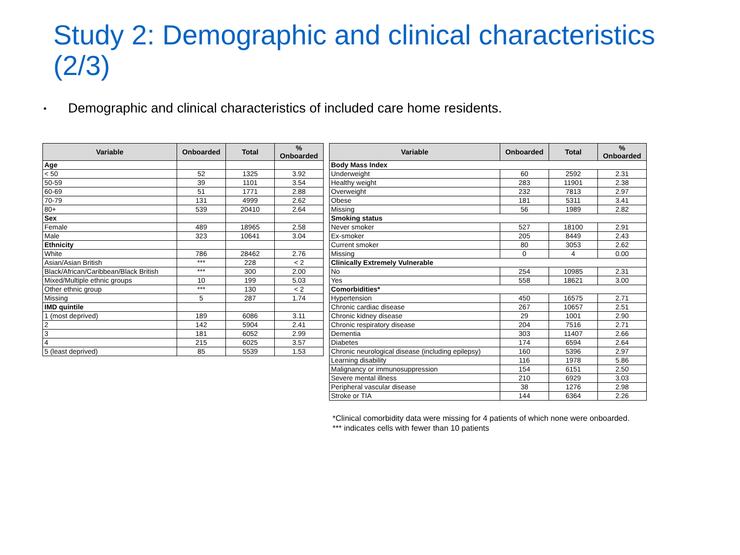Study 2: Demographic and clinical characteristics (2/3)
• Demographic and clinical characteristics of included care home residents.
| Variable | Onboarded | Total | % Onboarded |
| --- | --- | --- | --- |
| Age | | | |
| < 50 | 52 | 1325 | 3.92 |
| 50-59 | 39 | 1101 | 3.54 |
| 60-69 | 51 | 1771 | 2.88 |
| 70-79 | 131 | 4999 | 2.62 |
| 80+ | 539 | 20410 | 2.64 |
| Sex | | | |
| Female | 489 | 18965 | 2.58 |
| Male | 323 | 10641 | 3.04 |
| Ethnicity | | | |
| White | 786 | 28462 | 2.76 |
| Asian/Asian British | *** | 228 | < 2 |
| Black/African/Caribbean/Black British | *** | 300 | 2.00 |
| Mixed/Multiple ethnic groups | 10 | 199 | 5.03 |
| Other ethnic group | *** | 130 | < 2 |
| Missing | 5 | 287 | 1.74 |
| IMD quintile | | | |
| 1 (most deprived) | 189 | 6086 | 3.11 |
| 2 | 142 | 5904 | 2.41 |
| 3 | 181 | 6052 | 2.99 |
| 4 | 215 | 6025 | 3.57 |
| 5 (least deprived) | 85 | 5539 | 1.53 |
| Variable | Onboarded | Total | % Onboarded |
| --- | --- | --- | --- |
| Body Mass Index | | | |
| Underweight | 60 | 2592 | 2.31 |
| Healthy weight | 283 | 11901 | 2.38 |
| Overweight | 232 | 7813 | 2.97 |
| Obese | 181 | 5311 | 3.41 |
| Missing | 56 | 1989 | 2.82 |
| Smoking status | | | |
| Never smoker | 527 | 18100 | 2.91 |
| Ex-smoker | 205 | 8449 | 2.43 |
| Current smoker | 80 | 3053 | 2.62 |
| Missing | 0 | 4 | 0.00 |
| Clinically Extremely Vulnerable | | | |
| No | 254 | 10985 | 2.31 |
| Yes | 558 | 18621 | 3.00 |
| Comorbidities* | | | |
| Hypertension | 450 | 16575 | 2.71 |
| Chronic cardiac disease | 267 | 10657 | 2.51 |
| Chronic kidney disease | 29 | 1001 | 2.90 |
| Chronic respiratory disease | 204 | 7516 | 2.71 |
| Dementia | 303 | 11407 | 2.66 |
| Diabetes | 174 | 6594 | 2.64 |
| Chronic neurological disease (including epilepsy) | 160 | 5396 | 2.97 |
| Learning disability | 116 | 1978 | 5.86 |
| Malignancy or immunosuppression | 154 | 6151 | 2.50 |
| Severe mental illness | 210 | 6929 | 3.03 |
| Peripheral vascular disease | 38 | 1276 | 2.98 |
| Stroke or TIA | 144 | 6364 | 2.26 |
*Clinical comorbidity data were missing for 4 patients of which none were onboarded.
*** indicates cells with fewer than 10 patients